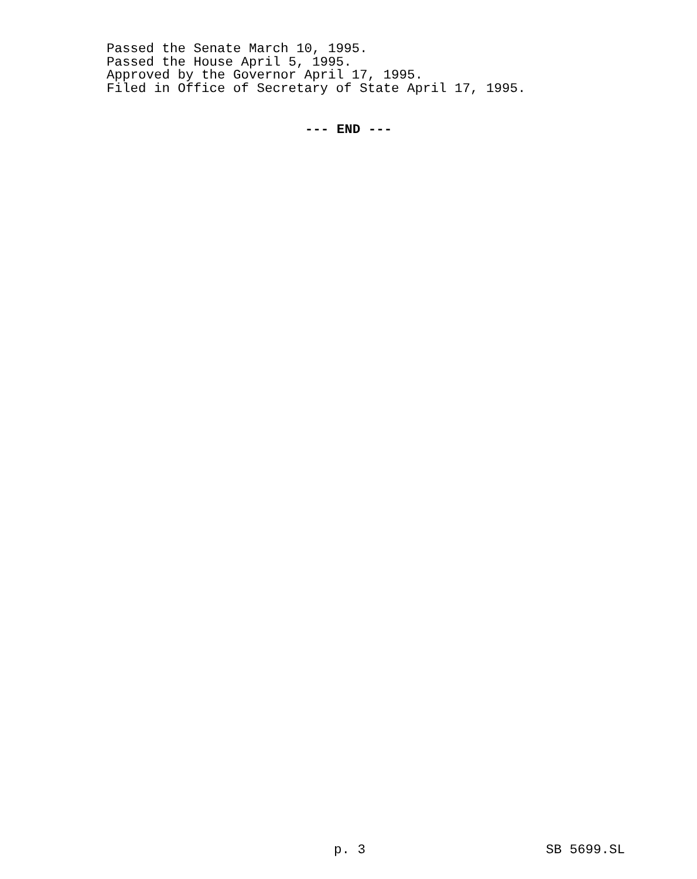Passed the Senate March 10, 1995.
Passed the House April 5, 1995.
Approved by the Governor April 17, 1995.
Filed in Office of Secretary of State April 17, 1995.
--- END ---
p. 3 SB 5699.SL